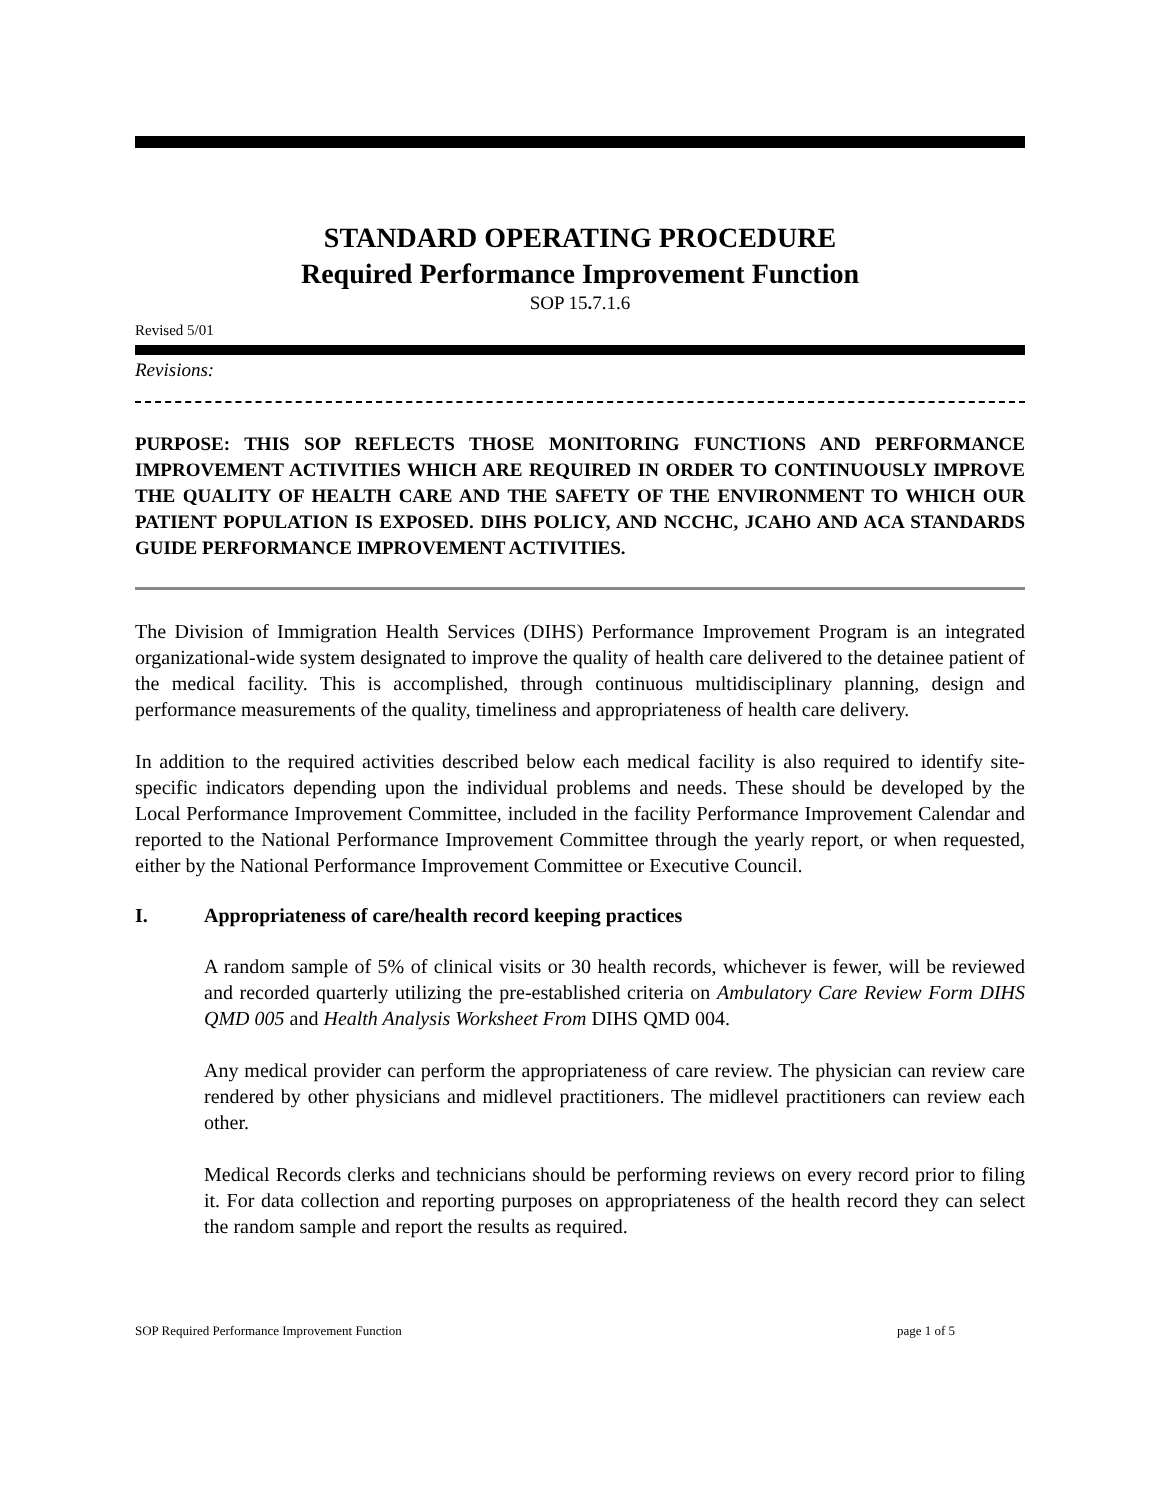STANDARD OPERATING PROCEDURE
Required Performance Improvement Function
SOP 15. 7.1.6
Revised 5/01
Revisions:
PURPOSE: THIS SOP REFLECTS THOSE MONITORING FUNCTIONS AND PERFORMANCE IMPROVEMENT ACTIVITIES WHICH ARE REQUIRED IN ORDER TO CONTINUOUSLY IMPROVE THE QUALITY OF HEALTH CARE AND THE SAFETY OF THE ENVIRONMENT TO WHICH OUR PATIENT POPULATION IS EXPOSED. DIHS POLICY, AND NCCHC, JCAHO AND ACA STANDARDS GUIDE PERFORMANCE IMPROVEMENT ACTIVITIES.
The Division of Immigration Health Services (DIHS) Performance Improvement Program is an integrated organizational-wide system designated to improve the quality of health care delivered to the detainee patient of the medical facility. This is accomplished, through continuous multidisciplinary planning, design and performance measurements of the quality, timeliness and appropriateness of health care delivery.
In addition to the required activities described below each medical facility is also required to identify site-specific indicators depending upon the individual problems and needs. These should be developed by the Local Performance Improvement Committee, included in the facility Performance Improvement Calendar and reported to the National Performance Improvement Committee through the yearly report, or when requested, either by the National Performance Improvement Committee or Executive Council.
I. Appropriateness of care/health record keeping practices
A random sample of 5% of clinical visits or 30 health records, whichever is fewer, will be reviewed and recorded quarterly utilizing the pre-established criteria on Ambulatory Care Review Form DIHS QMD 005 and Health Analysis Worksheet From DIHS QMD 004.
Any medical provider can perform the appropriateness of care review. The physician can review care rendered by other physicians and midlevel practitioners. The midlevel practitioners can review each other.
Medical Records clerks and technicians should be performing reviews on every record prior to filing it. For data collection and reporting purposes on appropriateness of the health record they can select the random sample and report the results as required.
SOP Required Performance Improvement Function page 1 of 5